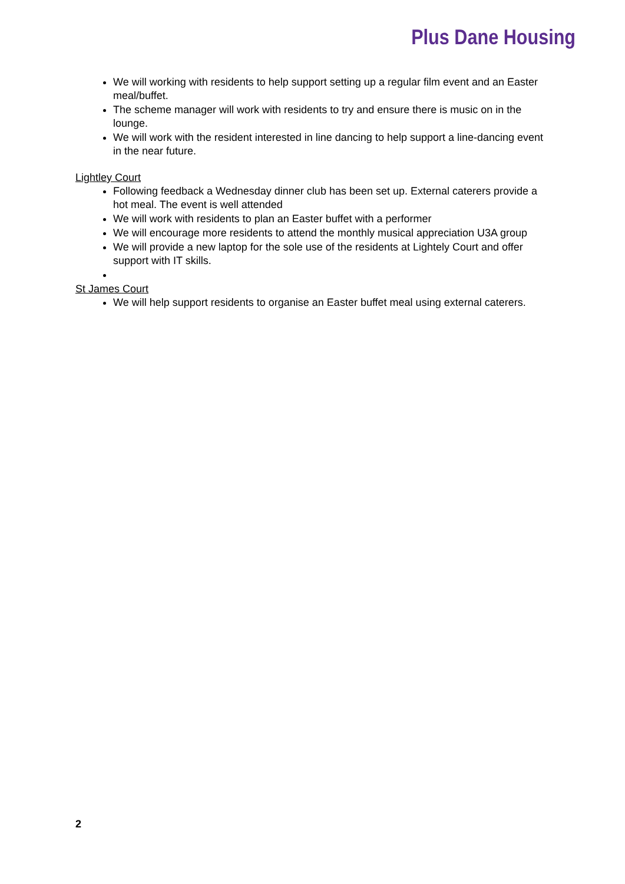Plus Dane Housing
We will working with residents to help support setting up a regular film event and an Easter meal/buffet.
The scheme manager will work with residents to try and ensure there is music on in the lounge.
We will work with the resident interested in line dancing to help support a line-dancing event in the near future.
Lightley Court
Following feedback a Wednesday dinner club has been set up. External caterers provide a hot meal. The event is well attended
We will work with residents to plan an Easter buffet with a performer
We will encourage more residents to attend the monthly musical appreciation U3A group
We will provide a new laptop for the sole use of the residents at Lightely Court and offer support with IT skills.
St James Court
We will help support residents to organise an Easter buffet meal using external caterers.
2